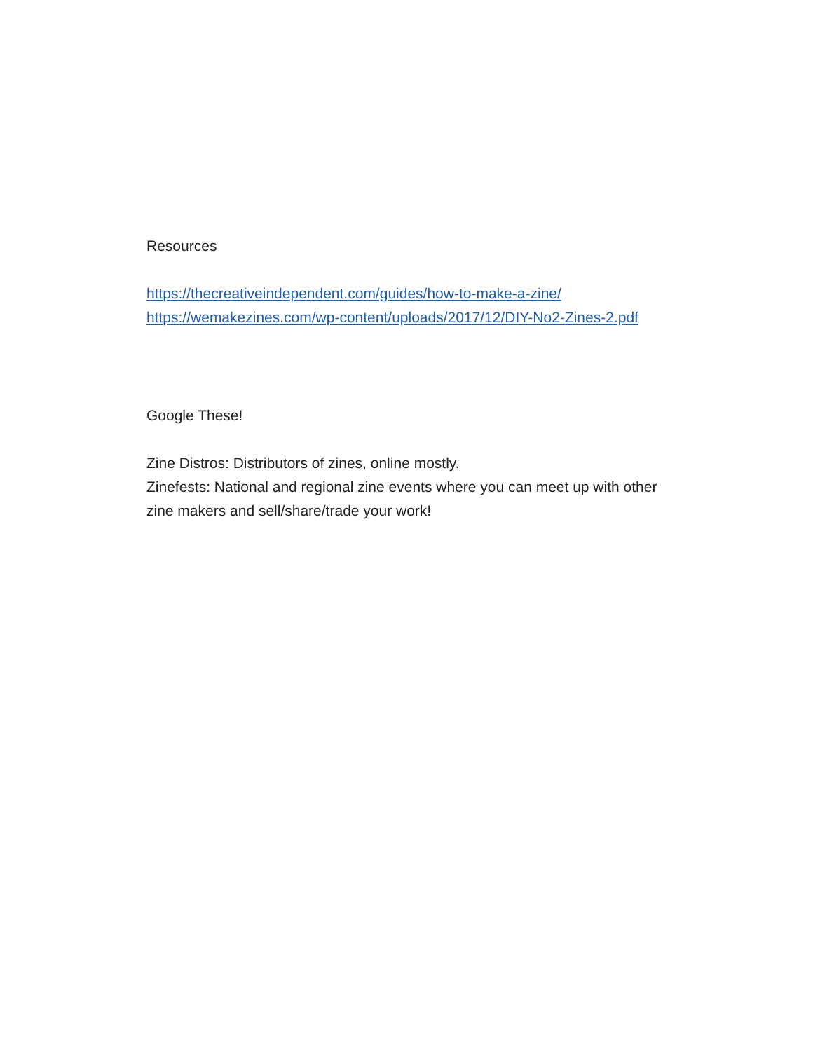Resources
https://thecreativeindependent.com/guides/how-to-make-a-zine/
https://wemakezines.com/wp-content/uploads/2017/12/DIY-No2-Zines-2.pdf
Google These!
Zine Distros: Distributors of zines, online mostly.
Zinefests: National and regional zine events where you can meet up with other zine makers and sell/share/trade your work!